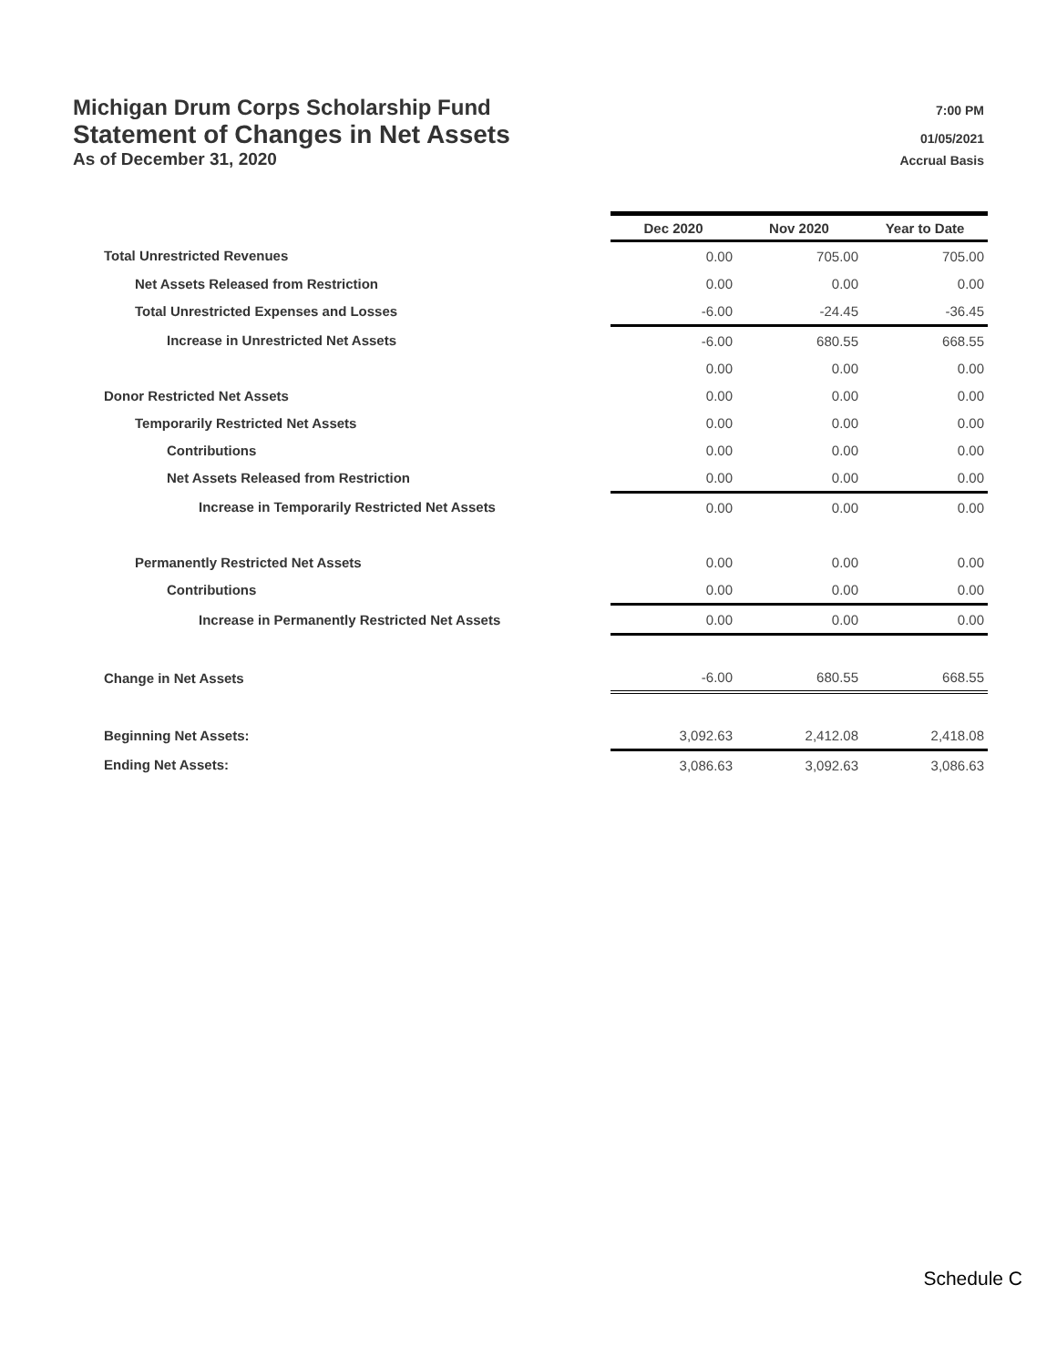Michigan Drum Corps Scholarship Fund 7:00 PM
Statement of Changes in Net Assets 01/05/2021
As of December 31, 2020 Accrual Basis
| | Dec 2020 | Nov 2020 | Year to Date |
| Total Unrestricted Revenues | 0.00 | 705.00 | 705.00 |
| Net Assets Released from Restriction | 0.00 | 0.00 | 0.00 |
| Total Unrestricted Expenses and Losses | -6.00 | -24.45 | -36.45 |
| Increase in Unrestricted Net Assets | -6.00 | 680.55 | 668.55 |
| | 0.00 | 0.00 | 0.00 |
| Donor Restricted Net Assets | 0.00 | 0.00 | 0.00 |
| Temporarily Restricted Net Assets | 0.00 | 0.00 | 0.00 |
| Contributions | 0.00 | 0.00 | 0.00 |
| Net Assets Released from Restriction | 0.00 | 0.00 | 0.00 |
| Increase in Temporarily Restricted Net Assets | 0.00 | 0.00 | 0.00 |
| Permanently Restricted Net Assets | 0.00 | 0.00 | 0.00 |
| Contributions | 0.00 | 0.00 | 0.00 |
| Increase in Permanently Restricted Net Assets | 0.00 | 0.00 | 0.00 |
| Change in Net Assets | -6.00 | 680.55 | 668.55 |
| Beginning Net Assets: | 3,092.63 | 2,412.08 | 2,418.08 |
| Ending Net Assets: | 3,086.63 | 3,092.63 | 3,086.63 |
Schedule C